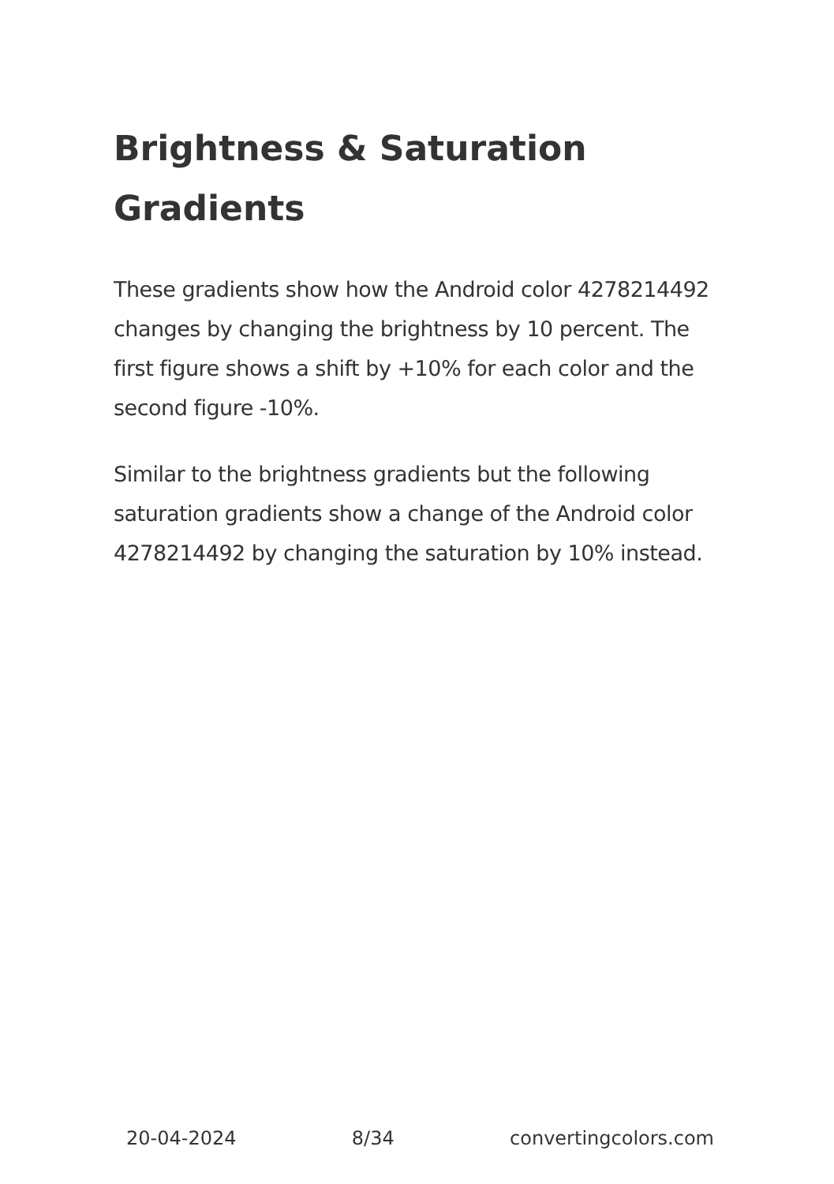Brightness & Saturation Gradients
These gradients show how the Android color 4278214492 changes by changing the brightness by 10 percent. The first figure shows a shift by +10% for each color and the second figure -10%.
Similar to the brightness gradients but the following saturation gradients show a change of the Android color 4278214492 by changing the saturation by 10% instead.
20-04-2024 8/34 convertingcolors.com